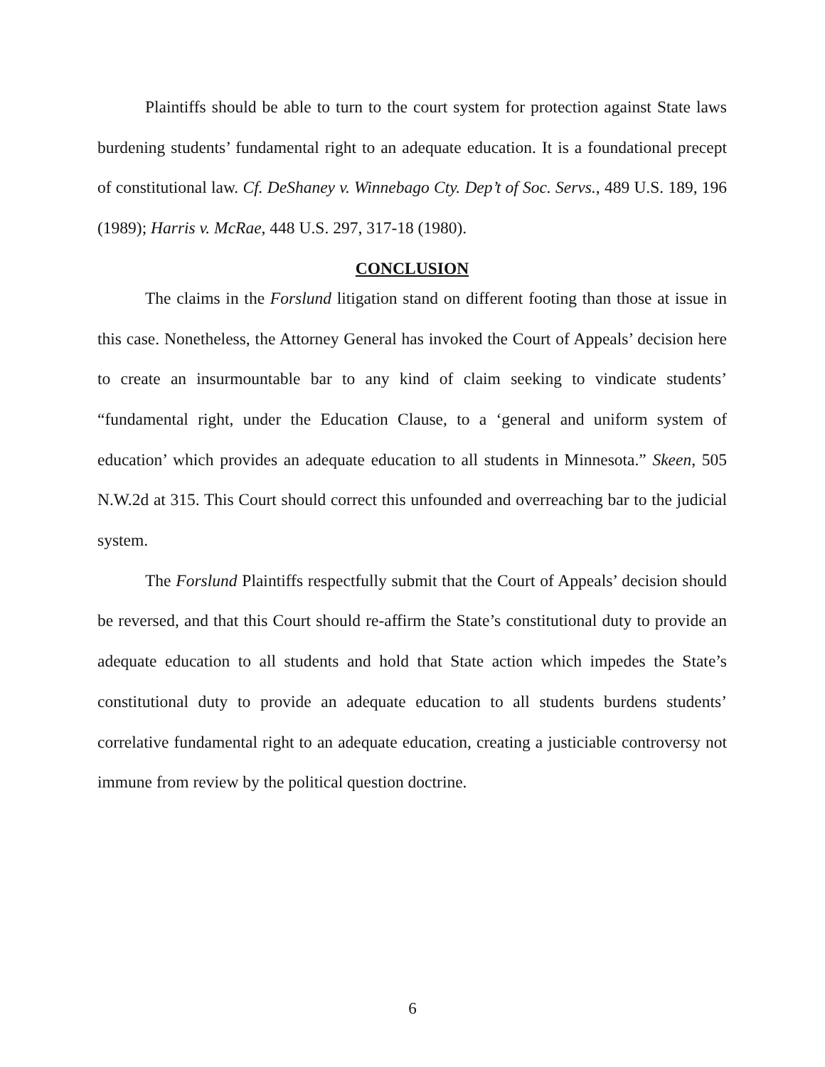Plaintiffs should be able to turn to the court system for protection against State laws burdening students’ fundamental right to an adequate education. It is a foundational precept of constitutional law. Cf. DeShaney v. Winnebago Cty. Dep’t of Soc. Servs., 489 U.S. 189, 196 (1989); Harris v. McRae, 448 U.S. 297, 317-18 (1980).
CONCLUSION
The claims in the Forslund litigation stand on different footing than those at issue in this case. Nonetheless, the Attorney General has invoked the Court of Appeals’ decision here to create an insurmountable bar to any kind of claim seeking to vindicate students’ “fundamental right, under the Education Clause, to a ‘general and uniform system of education’ which provides an adequate education to all students in Minnesota.” Skeen, 505 N.W.2d at 315. This Court should correct this unfounded and overreaching bar to the judicial system.
The Forslund Plaintiffs respectfully submit that the Court of Appeals’ decision should be reversed, and that this Court should re-affirm the State’s constitutional duty to provide an adequate education to all students and hold that State action which impedes the State’s constitutional duty to provide an adequate education to all students burdens students’ correlative fundamental right to an adequate education, creating a justiciable controversy not immune from review by the political question doctrine.
6